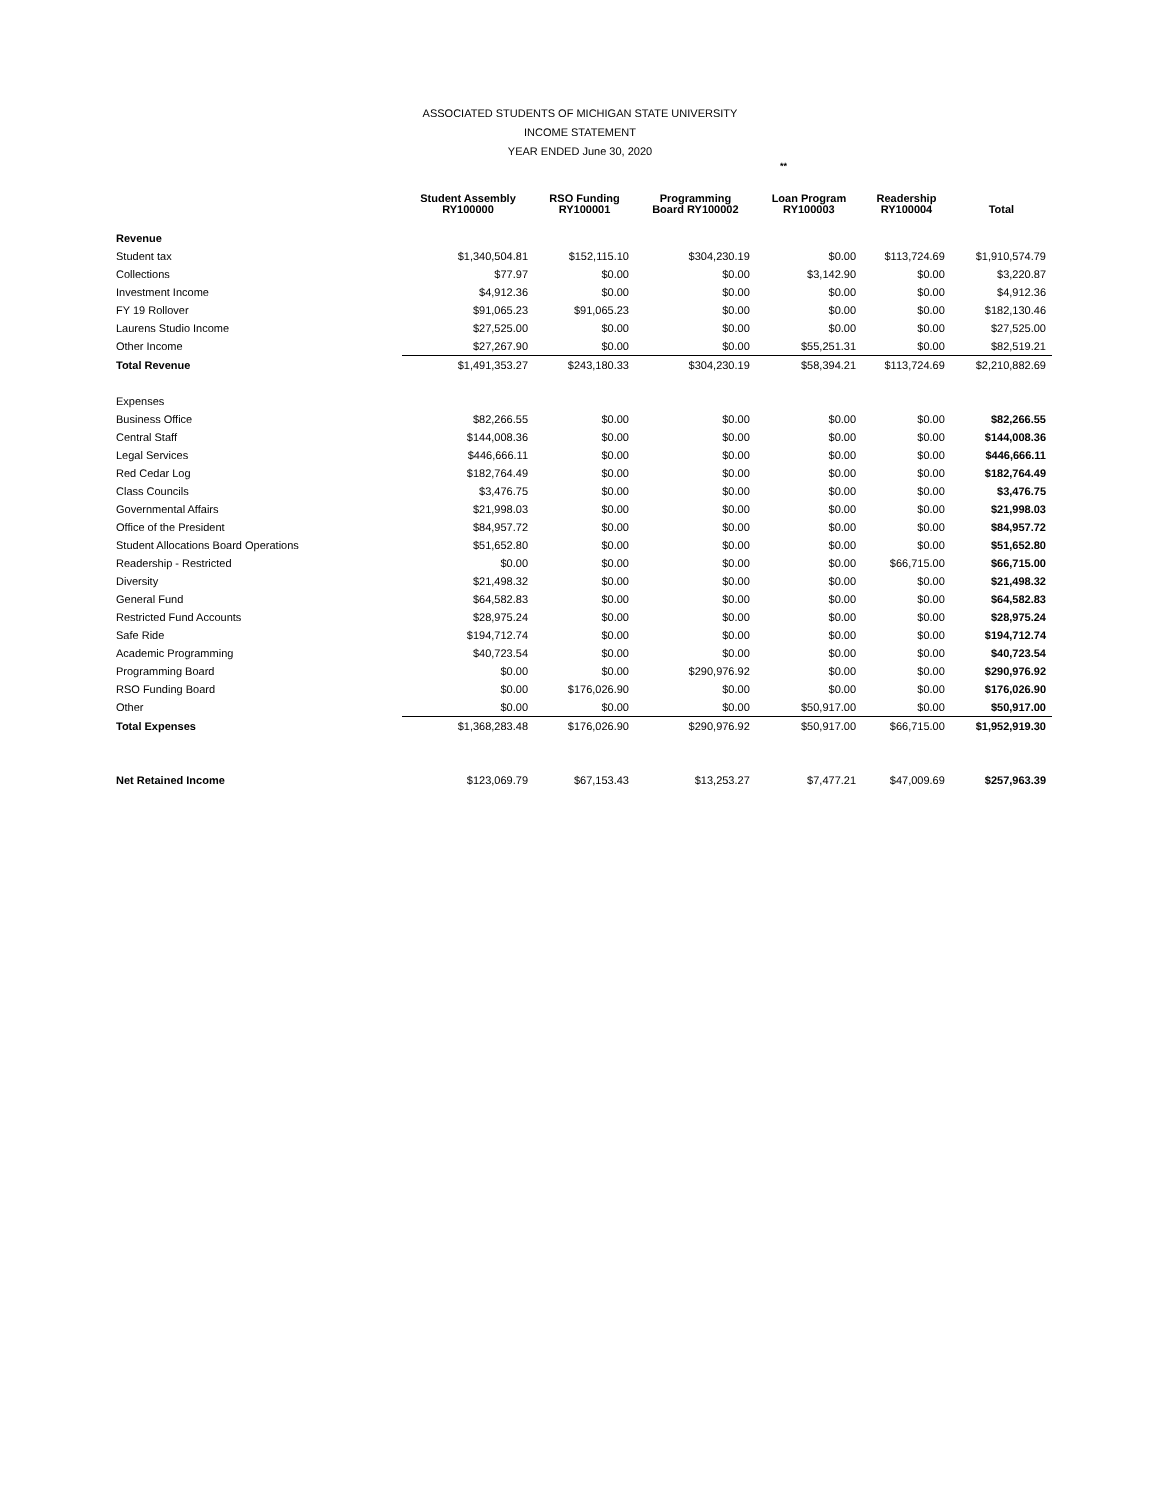ASSOCIATED STUDENTS OF MICHIGAN STATE UNIVERSITY
INCOME STATEMENT
YEAR ENDED June 30, 2020
**
| | Student Assembly RY100000 | RSO Funding RY100001 | Programming Board RY100002 | Loan Program RY100003 | Readership RY100004 | Total |
| --- | --- | --- | --- | --- | --- | --- |
| Revenue | | | | | | |
| Student tax | $1,340,504.81 | $152,115.10 | $304,230.19 | $0.00 | $113,724.69 | $1,910,574.79 |
| Collections | $77.97 | $0.00 | $0.00 | $3,142.90 | $0.00 | $3,220.87 |
| Investment Income | $4,912.36 | $0.00 | $0.00 | $0.00 | $0.00 | $4,912.36 |
| FY 19 Rollover | $91,065.23 | $91,065.23 | $0.00 | $0.00 | $0.00 | $182,130.46 |
| Laurens Studio Income | $27,525.00 | $0.00 | $0.00 | $0.00 | $0.00 | $27,525.00 |
| Other Income | $27,267.90 | $0.00 | $0.00 | $55,251.31 | $0.00 | $82,519.21 |
| Total Revenue | $1,491,353.27 | $243,180.33 | $304,230.19 | $58,394.21 | $113,724.69 | $2,210,882.69 |
| Expenses | | | | | | |
| Business Office | $82,266.55 | $0.00 | $0.00 | $0.00 | $0.00 | $82,266.55 |
| Central Staff | $144,008.36 | $0.00 | $0.00 | $0.00 | $0.00 | $144,008.36 |
| Legal Services | $446,666.11 | $0.00 | $0.00 | $0.00 | $0.00 | $446,666.11 |
| Red Cedar Log | $182,764.49 | $0.00 | $0.00 | $0.00 | $0.00 | $182,764.49 |
| Class Councils | $3,476.75 | $0.00 | $0.00 | $0.00 | $0.00 | $3,476.75 |
| Governmental Affairs | $21,998.03 | $0.00 | $0.00 | $0.00 | $0.00 | $21,998.03 |
| Office of the President | $84,957.72 | $0.00 | $0.00 | $0.00 | $0.00 | $84,957.72 |
| Student Allocations Board Operations | $51,652.80 | $0.00 | $0.00 | $0.00 | $0.00 | $51,652.80 |
| Readership - Restricted | $0.00 | $0.00 | $0.00 | $0.00 | $66,715.00 | $66,715.00 |
| Diversity | $21,498.32 | $0.00 | $0.00 | $0.00 | $0.00 | $21,498.32 |
| General Fund | $64,582.83 | $0.00 | $0.00 | $0.00 | $0.00 | $64,582.83 |
| Restricted Fund Accounts | $28,975.24 | $0.00 | $0.00 | $0.00 | $0.00 | $28,975.24 |
| Safe Ride | $194,712.74 | $0.00 | $0.00 | $0.00 | $0.00 | $194,712.74 |
| Academic Programming | $40,723.54 | $0.00 | $0.00 | $0.00 | $0.00 | $40,723.54 |
| Programming Board | $0.00 | $0.00 | $290,976.92 | $0.00 | $0.00 | $290,976.92 |
| RSO Funding Board | $0.00 | $176,026.90 | $0.00 | $0.00 | $0.00 | $176,026.90 |
| Other | $0.00 | $0.00 | $0.00 | $50,917.00 | $0.00 | $50,917.00 |
| Total Expenses | $1,368,283.48 | $176,026.90 | $290,976.92 | $50,917.00 | $66,715.00 | $1,952,919.30 |
| Net Retained Income | $123,069.79 | $67,153.43 | $13,253.27 | $7,477.21 | $47,009.69 | $257,963.39 |